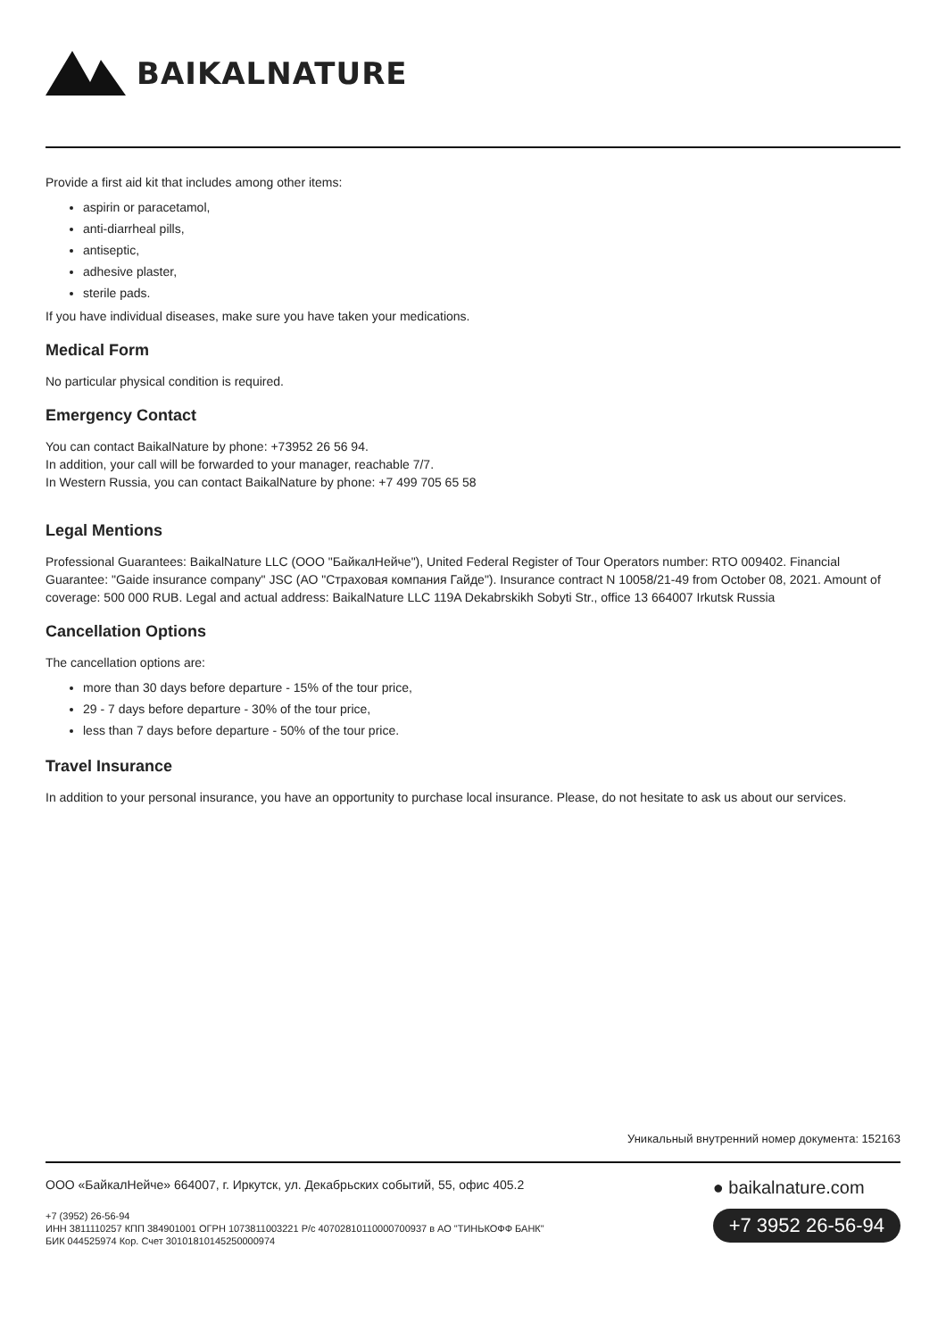BAIKALNATURE
Provide a first aid kit that includes among other items:
aspirin or paracetamol,
anti-diarrheal pills,
antiseptic,
adhesive plaster,
sterile pads.
If you have individual diseases, make sure you have taken your medications.
Medical Form
No particular physical condition is required.
Emergency Contact
You can contact BaikalNature by phone: +73952 26 56 94.
In addition, your call will be forwarded to your manager, reachable 7/7.
In Western Russia, you can contact BaikalNature by phone: +7 499 705 65 58
Legal Mentions
Professional Guarantees: BaikalNature LLC (ООО "БайкалНейче"), United Federal Register of Tour Operators number: RTO 009402. Financial Guarantee: "Gaide insurance company" JSC (АО "Страховая компания Гайде"). Insurance contract N 10058/21-49 from October 08, 2021. Amount of coverage: 500 000 RUB. Legal and actual address: BaikalNature LLC 119A Dekabrskikh Sobyti Str., office 13 664007 Irkutsk Russia
Cancellation Options
The cancellation options are:
more than 30 days before departure - 15% of the tour price,
29 - 7 days before departure - 30% of the tour price,
less than 7 days before departure - 50% of the tour price.
Travel Insurance
In addition to your personal insurance, you have an opportunity to purchase local insurance. Please, do not hesitate to ask us about our services.
Уникальный внутренний номер документа: 152163
ООО «БайкалНейче» 664007, г. Иркутск, ул. Декабрьских событий, 55, офис 405.2
+7 (3952) 26-56-94
ИНН 3811110257 КПП 384901001 ОГРН 1073811003221 Р/с 40702810110000700937 в АО "ТИНЬКОФФ БАНК"
БИК 044525974 Кор. Счет 30101810145250000974
● baikalnature.com
+7 3952 26-56-94